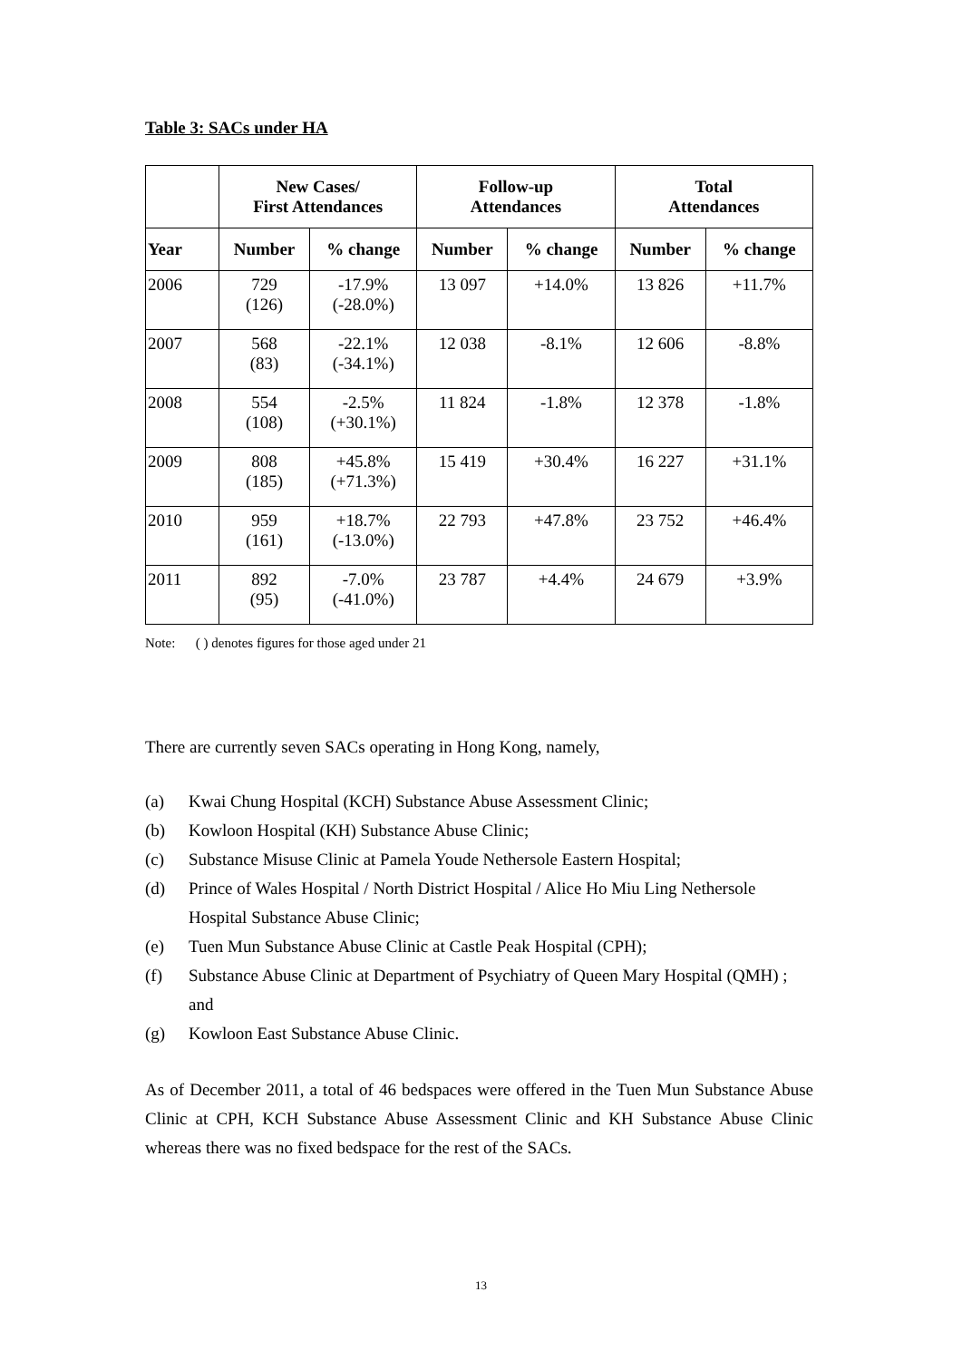Table 3: SACs under HA
| | New Cases/ First Attendances | | Follow-up Attendances | | Total Attendances | |
| --- | --- | --- | --- | --- | --- | --- |
| Year | Number | % change | Number | % change | Number | % change |
| 2006 | 729 (126) | -17.9% (-28.0%) | 13 097 | +14.0% | 13 826 | +11.7% |
| 2007 | 568 (83) | -22.1% (-34.1%) | 12 038 | -8.1% | 12 606 | -8.8% |
| 2008 | 554 (108) | -2.5% (+30.1%) | 11 824 | -1.8% | 12 378 | -1.8% |
| 2009 | 808 (185) | +45.8% (+71.3%) | 15 419 | +30.4% | 16 227 | +31.1% |
| 2010 | 959 (161) | +18.7% (-13.0%) | 22 793 | +47.8% | 23 752 | +46.4% |
| 2011 | 892 (95) | -7.0% (-41.0%) | 23 787 | +4.4% | 24 679 | +3.9% |
Note: ( ) denotes figures for those aged under 21
There are currently seven SACs operating in Hong Kong, namely,
(a) Kwai Chung Hospital (KCH) Substance Abuse Assessment Clinic;
(b) Kowloon Hospital (KH) Substance Abuse Clinic;
(c) Substance Misuse Clinic at Pamela Youde Nethersole Eastern Hospital;
(d) Prince of Wales Hospital / North District Hospital / Alice Ho Miu Ling Nethersole Hospital Substance Abuse Clinic;
(e) Tuen Mun Substance Abuse Clinic at Castle Peak Hospital (CPH);
(f) Substance Abuse Clinic at Department of Psychiatry of Queen Mary Hospital (QMH) ; and
(g) Kowloon East Substance Abuse Clinic.
As of December 2011, a total of 46 bedspaces were offered in the Tuen Mun Substance Abuse Clinic at CPH, KCH Substance Abuse Assessment Clinic and KH Substance Abuse Clinic whereas there was no fixed bedspace for the rest of the SACs.
13